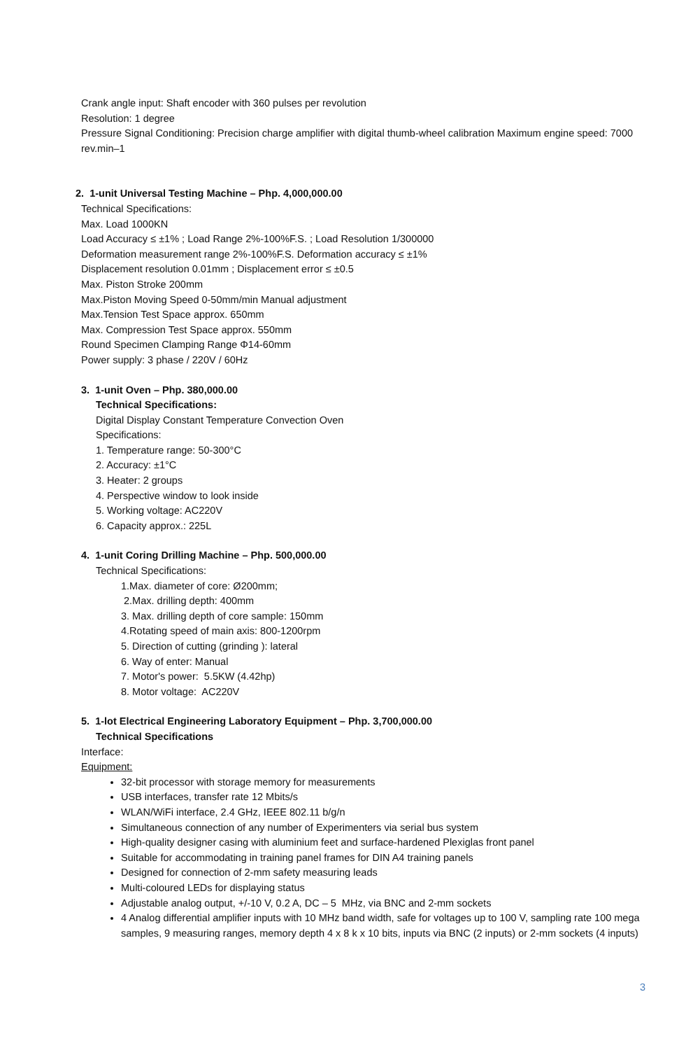Crank angle input: Shaft encoder with 360 pulses per revolution
Resolution: 1 degree
Pressure Signal Conditioning: Precision charge amplifier with digital thumb-wheel calibration Maximum engine speed: 7000 rev.min–1
2. 1-unit Universal Testing Machine – Php. 4,000,000.00
Technical Specifications:
Max. Load 1000KN
Load Accuracy ≤ ±1% ; Load Range 2%-100%F.S. ; Load Resolution 1/300000
Deformation measurement range 2%-100%F.S. Deformation accuracy ≤ ±1%
Displacement resolution 0.01mm ; Displacement error ≤ ±0.5
Max. Piston Stroke 200mm
Max.Piston Moving Speed 0-50mm/min Manual adjustment
Max.Tension Test Space approx. 650mm
Max. Compression Test Space approx. 550mm
Round Specimen Clamping Range Φ14-60mm
Power supply: 3 phase / 220V / 60Hz
3. 1-unit Oven – Php. 380,000.00
Technical Specifications:
Digital Display Constant Temperature Convection Oven
Specifications:
1. Temperature range: 50-300°C
2. Accuracy: ±1°C
3. Heater: 2 groups
4. Perspective window to look inside
5. Working voltage: AC220V
6. Capacity approx.: 225L
4. 1-unit Coring Drilling Machine – Php. 500,000.00
Technical Specifications:
1.Max. diameter of core: Ø200mm;
2.Max. drilling depth: 400mm
3. Max. drilling depth of core sample: 150mm
4.Rotating speed of main axis: 800-1200rpm
5. Direction of cutting (grinding ): lateral
6. Way of enter: Manual
7. Motor's power: 5.5KW (4.42hp)
8. Motor voltage: AC220V
5. 1-lot Electrical Engineering Laboratory Equipment – Php. 3,700,000.00
Technical Specifications
Interface:
Equipment:
32-bit processor with storage memory for measurements
USB interfaces, transfer rate 12 Mbits/s
WLAN/WiFi interface, 2.4 GHz, IEEE 802.11 b/g/n
Simultaneous connection of any number of Experimenters via serial bus system
High-quality designer casing with aluminium feet and surface-hardened Plexiglas front panel
Suitable for accommodating in training panel frames for DIN A4 training panels
Designed for connection of 2-mm safety measuring leads
Multi-coloured LEDs for displaying status
Adjustable analog output, +/-10 V, 0.2 A, DC – 5 MHz, via BNC and 2-mm sockets
4 Analog differential amplifier inputs with 10 MHz band width, safe for voltages up to 100 V, sampling rate 100 mega samples, 9 measuring ranges, memory depth 4 x 8 k x 10 bits, inputs via BNC (2 inputs) or 2-mm sockets (4 inputs)
3